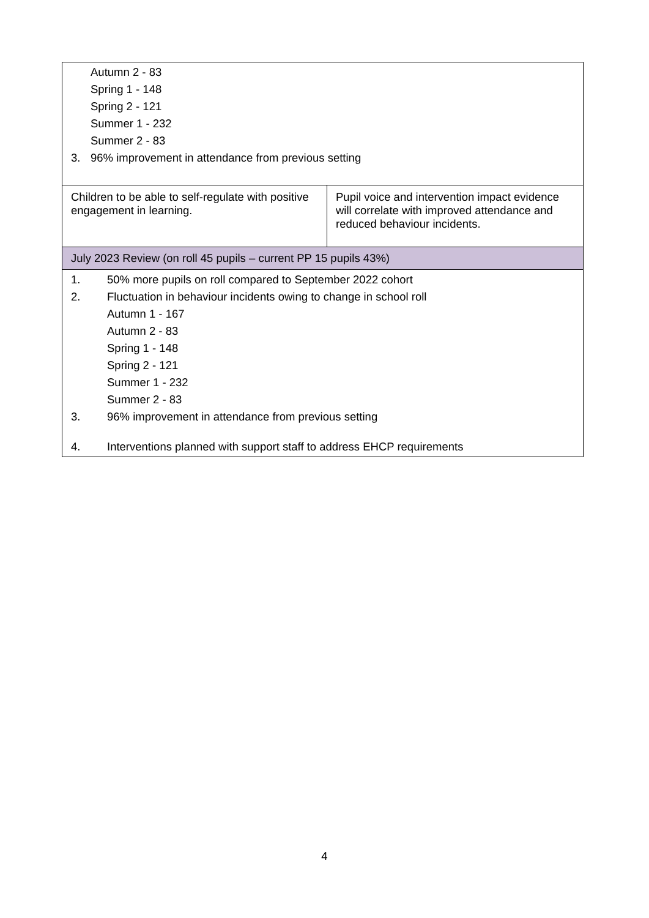| Autumn 2 - 83 Spring 1 - 148 Spring 2 - 121 Summer 1 - 232 Summer 2 - 83 3. 96% improvement in attendance from previous setting | |
| Children to be able to self-regulate with positive engagement in learning. | Pupil voice and intervention impact evidence will correlate with improved attendance and reduced behaviour incidents. |
| July 2023 Review (on roll 45 pupils – current PP 15 pupils 43%) | |
| 1. 50% more pupils on roll compared to September 2022 cohort 2. Fluctuation in behaviour incidents owing to change in school roll Autumn 1 - 167 Autumn 2 - 83 Spring 1 - 148 Spring 2 - 121 Summer 1 - 232 Summer 2 - 83 3. 96% improvement in attendance from previous setting 4. Interventions planned with support staff to address EHCP requirements | |
4